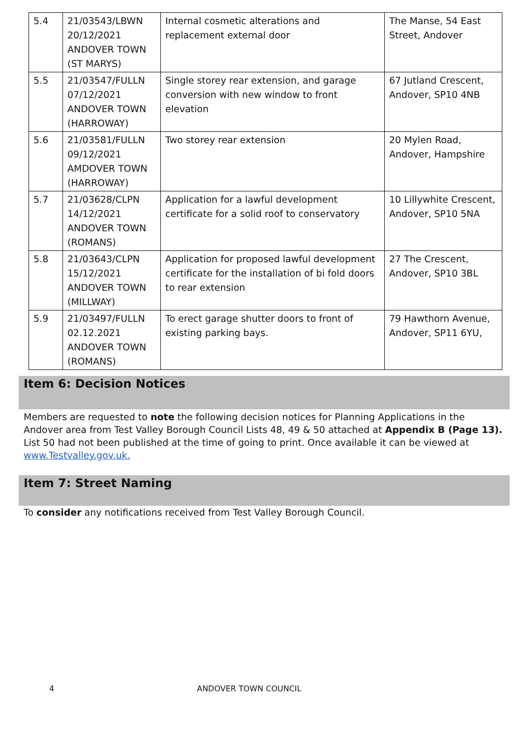| 5.4 | 21/03543/LBWN 20/12/2021 ANDOVER TOWN (ST MARYS) | Internal cosmetic alterations and replacement external door | The Manse, 54 East Street, Andover |
| 5.5 | 21/03547/FULLN 07/12/2021 ANDOVER TOWN (HARROWAY) | Single storey rear extension, and garage conversion with new window to front elevation | 67 Jutland Crescent, Andover, SP10 4NB |
| 5.6 | 21/03581/FULLN 09/12/2021 AMDOVER TOWN (HARROWAY) | Two storey rear extension | 20 Mylen Road, Andover, Hampshire |
| 5.7 | 21/03628/CLPN 14/12/2021 ANDOVER TOWN (ROMANS) | Application for a lawful development certificate for a solid roof to conservatory | 10 Lillywhite Crescent, Andover, SP10 5NA |
| 5.8 | 21/03643/CLPN 15/12/2021 ANDOVER TOWN (MILLWAY) | Application for proposed lawful development certificate for the installation of bi fold doors to rear extension | 27 The Crescent, Andover, SP10 3BL |
| 5.9 | 21/03497/FULLN 02.12.2021 ANDOVER TOWN (ROMANS) | To erect garage shutter doors to front of existing parking bays. | 79 Hawthorn Avenue, Andover, SP11 6YU, |
Item 6: Decision Notices
Members are requested to note the following decision notices for Planning Applications in the Andover area from Test Valley Borough Council Lists 48, 49 & 50 attached at Appendix B (Page 13).
List 50 had not been published at the time of going to print. Once available it can be viewed at www.Testvalley.gov.uk.
Item 7: Street Naming
To consider any notifications received from Test Valley Borough Council.
4 ANDOVER TOWN COUNCIL